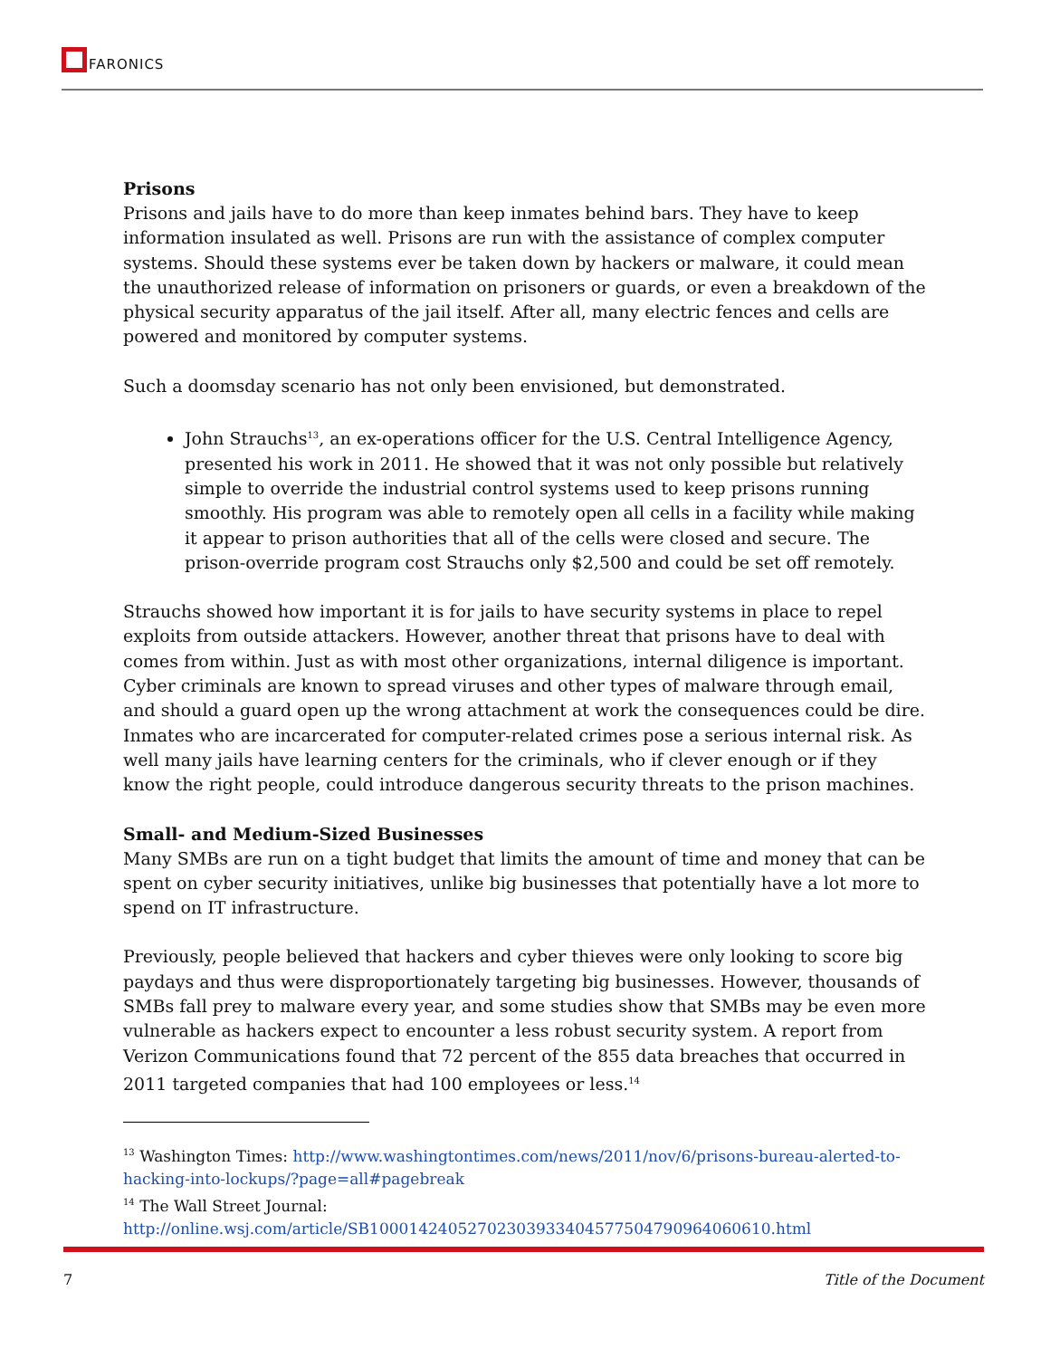FARONICS
Prisons
Prisons and jails have to do more than keep inmates behind bars. They have to keep information insulated as well. Prisons are run with the assistance of complex computer systems. Should these systems ever be taken down by hackers or malware, it could mean the unauthorized release of information on prisoners or guards, or even a breakdown of the physical security apparatus of the jail itself. After all, many electric fences and cells are powered and monitored by computer systems.
Such a doomsday scenario has not only been envisioned, but demonstrated.
John Strauchs<sup>13</sup>, an ex-operations officer for the U.S. Central Intelligence Agency, presented his work in 2011. He showed that it was not only possible but relatively simple to override the industrial control systems used to keep prisons running smoothly. His program was able to remotely open all cells in a facility while making it appear to prison authorities that all of the cells were closed and secure. The prison-override program cost Strauchs only $2,500 and could be set off remotely.
Strauchs showed how important it is for jails to have security systems in place to repel exploits from outside attackers. However, another threat that prisons have to deal with comes from within. Just as with most other organizations, internal diligence is important. Cyber criminals are known to spread viruses and other types of malware through email, and should a guard open up the wrong attachment at work the consequences could be dire. Inmates who are incarcerated for computer-related crimes pose a serious internal risk. As well many jails have learning centers for the criminals, who if clever enough or if they know the right people, could introduce dangerous security threats to the prison machines.
Small- and Medium-Sized Businesses
Many SMBs are run on a tight budget that limits the amount of time and money that can be spent on cyber security initiatives, unlike big businesses that potentially have a lot more to spend on IT infrastructure.
Previously, people believed that hackers and cyber thieves were only looking to score big paydays and thus were disproportionately targeting big businesses. However, thousands of SMBs fall prey to malware every year, and some studies show that SMBs may be even more vulnerable as hackers expect to encounter a less robust security system. A report from Verizon Communications found that 72 percent of the 855 data breaches that occurred in 2011 targeted companies that had 100 employees or less.<sup>14</sup>
<sup>13</sup> Washington Times: http://www.washingtontimes.com/news/2011/nov/6/prisons-bureau-alerted-to-hacking-into-lockups/?page=all#pagebreak
<sup>14</sup> The Wall Street Journal:
http://online.wsj.com/article/SB10001424052702303933404577504790964060610.html
7 Title of the Document